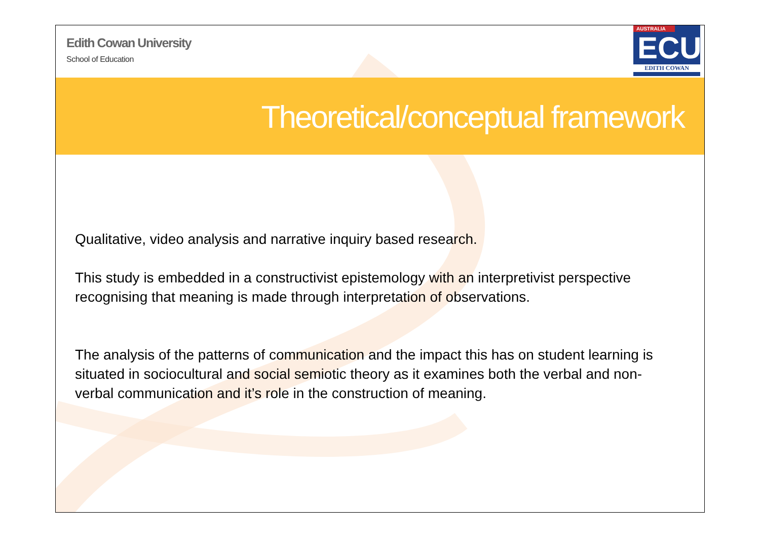Edith Cowan University
School of Education
AUSTRALIA
ECU
EDITH COWAN
Theoretical/conceptual framework
Qualitative, video analysis and narrative inquiry based research.
This study is embedded in a constructivist epistemology with an interpretivist perspective recognising that meaning is made through interpretation of observations.
The analysis of the patterns of communication and the impact this has on student learning is situated in sociocultural and social semiotic theory as it examines both the verbal and non-verbal communication and it’s role in the construction of meaning.